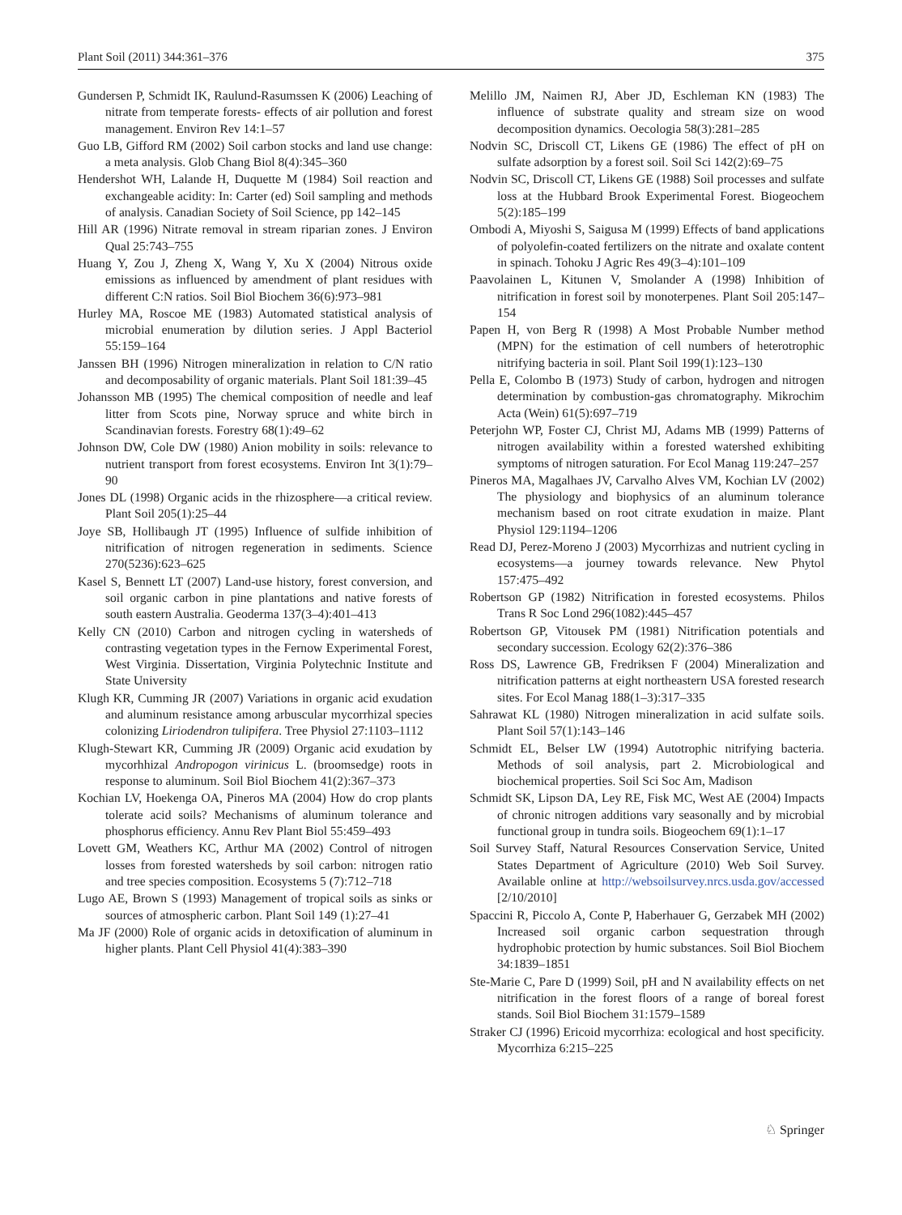Plant Soil (2011) 344:361–376 375
Gundersen P, Schmidt IK, Raulund-Rasumssen K (2006) Leaching of nitrate from temperate forests- effects of air pollution and forest management. Environ Rev 14:1–57
Guo LB, Gifford RM (2002) Soil carbon stocks and land use change: a meta analysis. Glob Chang Biol 8(4):345–360
Hendershot WH, Lalande H, Duquette M (1984) Soil reaction and exchangeable acidity: In: Carter (ed) Soil sampling and methods of analysis. Canadian Society of Soil Science, pp 142–145
Hill AR (1996) Nitrate removal in stream riparian zones. J Environ Qual 25:743–755
Huang Y, Zou J, Zheng X, Wang Y, Xu X (2004) Nitrous oxide emissions as influenced by amendment of plant residues with different C:N ratios. Soil Biol Biochem 36(6):973–981
Hurley MA, Roscoe ME (1983) Automated statistical analysis of microbial enumeration by dilution series. J Appl Bacteriol 55:159–164
Janssen BH (1996) Nitrogen mineralization in relation to C/N ratio and decomposability of organic materials. Plant Soil 181:39–45
Johansson MB (1995) The chemical composition of needle and leaf litter from Scots pine, Norway spruce and white birch in Scandinavian forests. Forestry 68(1):49–62
Johnson DW, Cole DW (1980) Anion mobility in soils: relevance to nutrient transport from forest ecosystems. Environ Int 3(1):79–90
Jones DL (1998) Organic acids in the rhizosphere—a critical review. Plant Soil 205(1):25–44
Joye SB, Hollibaugh JT (1995) Influence of sulfide inhibition of nitrification of nitrogen regeneration in sediments. Science 270(5236):623–625
Kasel S, Bennett LT (2007) Land-use history, forest conversion, and soil organic carbon in pine plantations and native forests of south eastern Australia. Geoderma 137(3–4):401–413
Kelly CN (2010) Carbon and nitrogen cycling in watersheds of contrasting vegetation types in the Fernow Experimental Forest, West Virginia. Dissertation, Virginia Polytechnic Institute and State University
Klugh KR, Cumming JR (2007) Variations in organic acid exudation and aluminum resistance among arbuscular mycorrhizal species colonizing Liriodendron tulipifera. Tree Physiol 27:1103–1112
Klugh-Stewart KR, Cumming JR (2009) Organic acid exudation by mycorhhizal Andropogon virinicus L. (broomsedge) roots in response to aluminum. Soil Biol Biochem 41(2):367–373
Kochian LV, Hoekenga OA, Pineros MA (2004) How do crop plants tolerate acid soils? Mechanisms of aluminum tolerance and phosphorus efficiency. Annu Rev Plant Biol 55:459–493
Lovett GM, Weathers KC, Arthur MA (2002) Control of nitrogen losses from forested watersheds by soil carbon: nitrogen ratio and tree species composition. Ecosystems 5 (7):712–718
Lugo AE, Brown S (1993) Management of tropical soils as sinks or sources of atmospheric carbon. Plant Soil 149 (1):27–41
Ma JF (2000) Role of organic acids in detoxification of aluminum in higher plants. Plant Cell Physiol 41(4):383–390
Melillo JM, Naimen RJ, Aber JD, Eschleman KN (1983) The influence of substrate quality and stream size on wood decomposition dynamics. Oecologia 58(3):281–285
Nodvin SC, Driscoll CT, Likens GE (1986) The effect of pH on sulfate adsorption by a forest soil. Soil Sci 142(2):69–75
Nodvin SC, Driscoll CT, Likens GE (1988) Soil processes and sulfate loss at the Hubbard Brook Experimental Forest. Biogeochem 5(2):185–199
Ombodi A, Miyoshi S, Saigusa M (1999) Effects of band applications of polyolefin-coated fertilizers on the nitrate and oxalate content in spinach. Tohoku J Agric Res 49(3–4):101–109
Paavolainen L, Kitunen V, Smolander A (1998) Inhibition of nitrification in forest soil by monoterpenes. Plant Soil 205:147–154
Papen H, von Berg R (1998) A Most Probable Number method (MPN) for the estimation of cell numbers of heterotrophic nitrifying bacteria in soil. Plant Soil 199(1):123–130
Pella E, Colombo B (1973) Study of carbon, hydrogen and nitrogen determination by combustion-gas chromatography. Mikrochim Acta (Wein) 61(5):697–719
Peterjohn WP, Foster CJ, Christ MJ, Adams MB (1999) Patterns of nitrogen availability within a forested watershed exhibiting symptoms of nitrogen saturation. For Ecol Manag 119:247–257
Pineros MA, Magalhaes JV, Carvalho Alves VM, Kochian LV (2002) The physiology and biophysics of an aluminum tolerance mechanism based on root citrate exudation in maize. Plant Physiol 129:1194–1206
Read DJ, Perez-Moreno J (2003) Mycorrhizas and nutrient cycling in ecosystems—a journey towards relevance. New Phytol 157:475–492
Robertson GP (1982) Nitrification in forested ecosystems. Philos Trans R Soc Lond 296(1082):445–457
Robertson GP, Vitousek PM (1981) Nitrification potentials and secondary succession. Ecology 62(2):376–386
Ross DS, Lawrence GB, Fredriksen F (2004) Mineralization and nitrification patterns at eight northeastern USA forested research sites. For Ecol Manag 188(1–3):317–335
Sahrawat KL (1980) Nitrogen mineralization in acid sulfate soils. Plant Soil 57(1):143–146
Schmidt EL, Belser LW (1994) Autotrophic nitrifying bacteria. Methods of soil analysis, part 2. Microbiological and biochemical properties. Soil Sci Soc Am, Madison
Schmidt SK, Lipson DA, Ley RE, Fisk MC, West AE (2004) Impacts of chronic nitrogen additions vary seasonally and by microbial functional group in tundra soils. Biogeochem 69(1):1–17
Soil Survey Staff, Natural Resources Conservation Service, United States Department of Agriculture (2010) Web Soil Survey. Available online at http://websoilsurvey.nrcs.usda.gov/accessed [2/10/2010]
Spaccini R, Piccolo A, Conte P, Haberhauer G, Gerzabek MH (2002) Increased soil organic carbon sequestration through hydrophobic protection by humic substances. Soil Biol Biochem 34:1839–1851
Ste-Marie C, Pare D (1999) Soil, pH and N availability effects on net nitrification in the forest floors of a range of boreal forest stands. Soil Biol Biochem 31:1579–1589
Straker CJ (1996) Ericoid mycorrhiza: ecological and host specificity. Mycorrhiza 6:215–225
♘ Springer